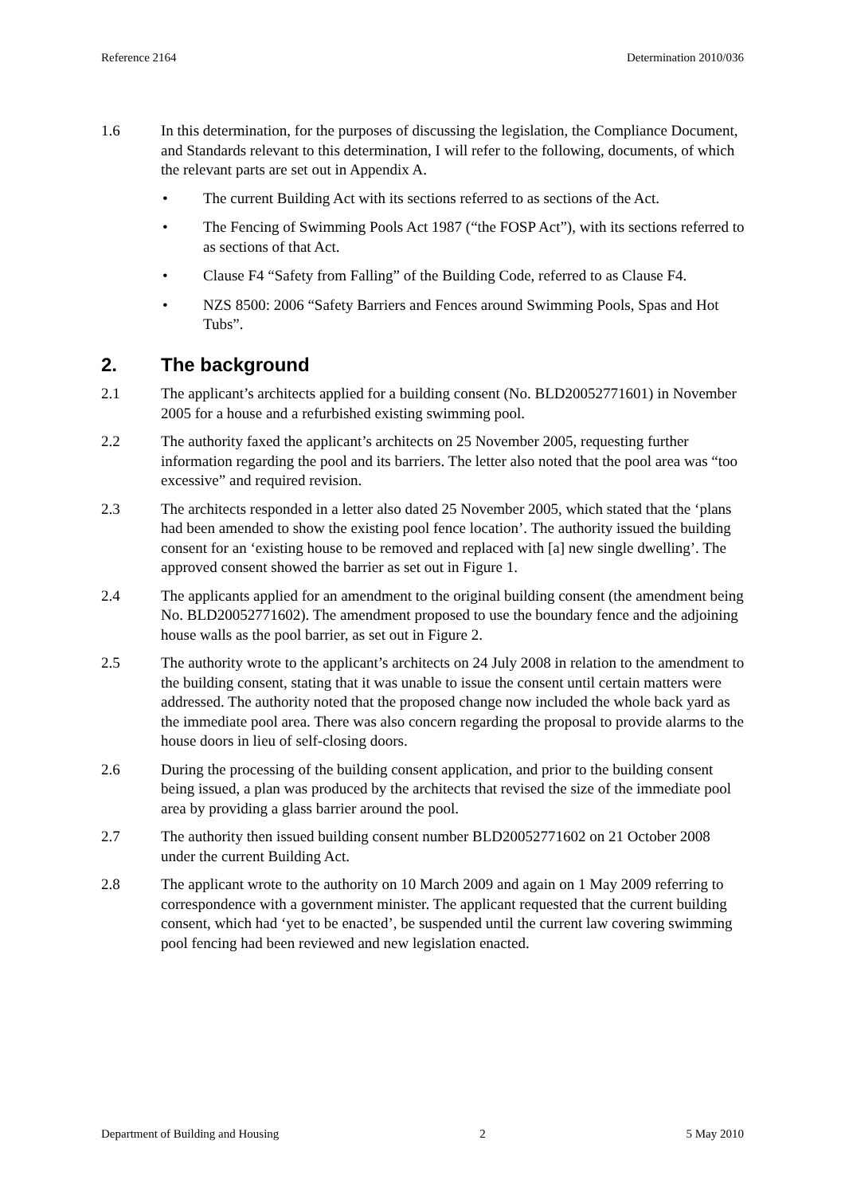Reference 2164 Determination 2010/036
1.6 In this determination, for the purposes of discussing the legislation, the Compliance Document, and Standards relevant to this determination, I will refer to the following, documents, of which the relevant parts are set out in Appendix A.
• The current Building Act with its sections referred to as sections of the Act.
• The Fencing of Swimming Pools Act 1987 (“the FOSP Act”), with its sections referred to as sections of that Act.
• Clause F4 “Safety from Falling” of the Building Code, referred to as Clause F4.
• NZS 8500: 2006 “Safety Barriers and Fences around Swimming Pools, Spas and Hot Tubs”.
2. The background
2.1 The applicant’s architects applied for a building consent (No. BLD20052771601) in November 2005 for a house and a refurbished existing swimming pool.
2.2 The authority faxed the applicant’s architects on 25 November 2005, requesting further information regarding the pool and its barriers. The letter also noted that the pool area was “too excessive” and required revision.
2.3 The architects responded in a letter also dated 25 November 2005, which stated that the ‘plans had been amended to show the existing pool fence location’. The authority issued the building consent for an ‘existing house to be removed and replaced with [a] new single dwelling’. The approved consent showed the barrier as set out in Figure 1.
2.4 The applicants applied for an amendment to the original building consent (the amendment being No. BLD20052771602). The amendment proposed to use the boundary fence and the adjoining house walls as the pool barrier, as set out in Figure 2.
2.5 The authority wrote to the applicant’s architects on 24 July 2008 in relation to the amendment to the building consent, stating that it was unable to issue the consent until certain matters were addressed. The authority noted that the proposed change now included the whole back yard as the immediate pool area. There was also concern regarding the proposal to provide alarms to the house doors in lieu of self-closing doors.
2.6 During the processing of the building consent application, and prior to the building consent being issued, a plan was produced by the architects that revised the size of the immediate pool area by providing a glass barrier around the pool.
2.7 The authority then issued building consent number BLD20052771602 on 21 October 2008 under the current Building Act.
2.8 The applicant wrote to the authority on 10 March 2009 and again on 1 May 2009 referring to correspondence with a government minister. The applicant requested that the current building consent, which had ‘yet to be enacted’, be suspended until the current law covering swimming pool fencing had been reviewed and new legislation enacted.
Department of Building and Housing 2 5 May 2010